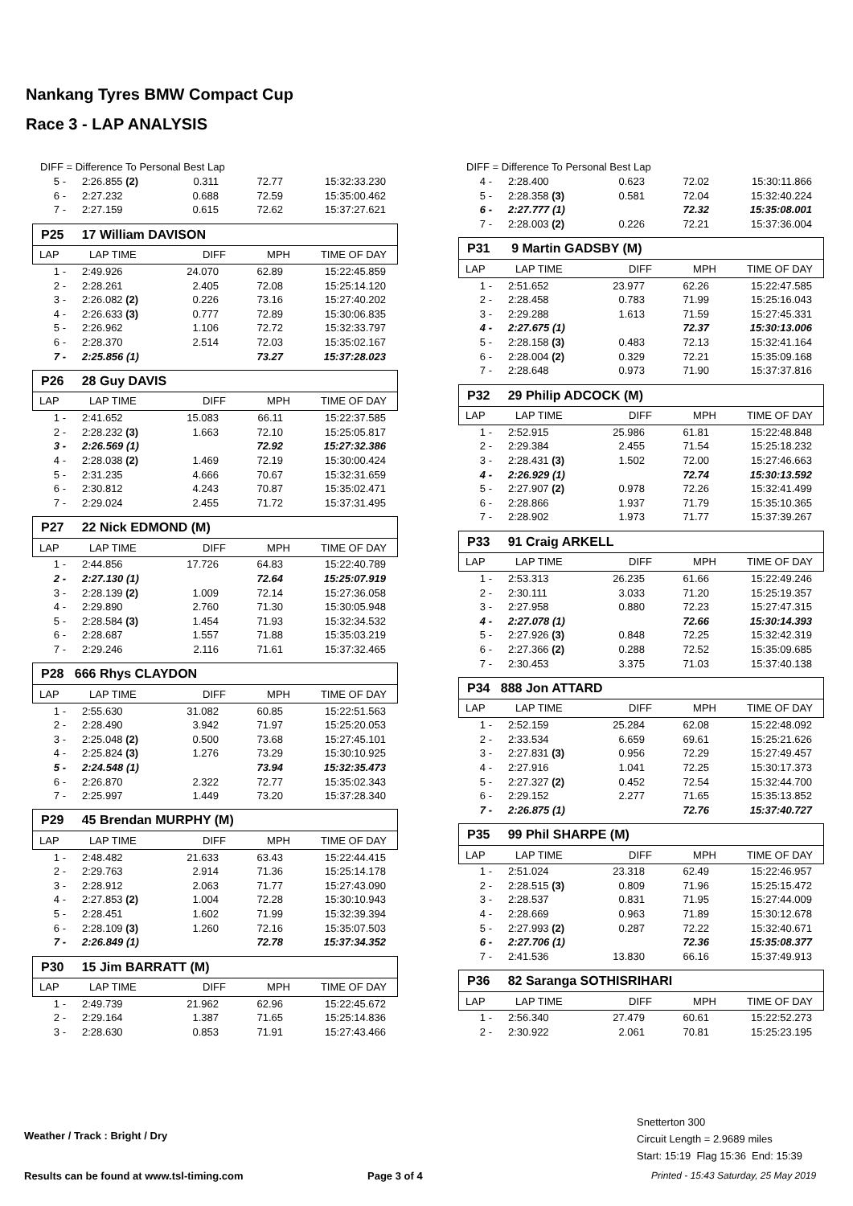Nankang Tyres BMW Compact Cup
Race 3 - LAP ANALYSIS
DIFF = Difference To Personal Best Lap
| 5 - | 2:26.855 (2) | 0.311 | 72.77 | 15:32:33.230 |
| 6 - | 2:27.232 | 0.688 | 72.59 | 15:35:00.462 |
| 7 - | 2:27.159 | 0.615 | 72.62 | 15:37:27.621 |
P25 17 William DAVISON
| LAP | LAP TIME | DIFF | MPH | TIME OF DAY |
| 1 - | 2:49.926 | 24.070 | 62.89 | 15:22:45.859 |
| 2 - | 2:28.261 | 2.405 | 72.08 | 15:25:14.120 |
| 3 - | 2:26.082 (2) | 0.226 | 73.16 | 15:27:40.202 |
| 4 - | 2:26.633 (3) | 0.777 | 72.89 | 15:30:06.835 |
| 5 - | 2:26.962 | 1.106 | 72.72 | 15:32:33.797 |
| 6 - | 2:28.370 | 2.514 | 72.03 | 15:35:02.167 |
| 7 - | 2:25.856 (1) | | 73.27 | 15:37:28.023 |
P26 28 Guy DAVIS
| LAP | LAP TIME | DIFF | MPH | TIME OF DAY |
| 1 - | 2:41.652 | 15.083 | 66.11 | 15:22:37.585 |
| 2 - | 2:28.232 (3) | 1.663 | 72.10 | 15:25:05.817 |
| 3 - | 2:26.569 (1) | | 72.92 | 15:27:32.386 |
| 4 - | 2:28.038 (2) | 1.469 | 72.19 | 15:30:00.424 |
| 5 - | 2:31.235 | 4.666 | 70.67 | 15:32:31.659 |
| 6 - | 2:30.812 | 4.243 | 70.87 | 15:35:02.471 |
| 7 - | 2:29.024 | 2.455 | 71.72 | 15:37:31.495 |
P27 22 Nick EDMOND (M)
| LAP | LAP TIME | DIFF | MPH | TIME OF DAY |
| 1 - | 2:44.856 | 17.726 | 64.83 | 15:22:40.789 |
| 2 - | 2:27.130 (1) | | 72.64 | 15:25:07.919 |
| 3 - | 2:28.139 (2) | 1.009 | 72.14 | 15:27:36.058 |
| 4 - | 2:29.890 | 2.760 | 71.30 | 15:30:05.948 |
| 5 - | 2:28.584 (3) | 1.454 | 71.93 | 15:32:34.532 |
| 6 - | 2:28.687 | 1.557 | 71.88 | 15:35:03.219 |
| 7 - | 2:29.246 | 2.116 | 71.61 | 15:37:32.465 |
P28 666 Rhys CLAYDON
| LAP | LAP TIME | DIFF | MPH | TIME OF DAY |
| 1 - | 2:55.630 | 31.082 | 60.85 | 15:22:51.563 |
| 2 - | 2:28.490 | 3.942 | 71.97 | 15:25:20.053 |
| 3 - | 2:25.048 (2) | 0.500 | 73.68 | 15:27:45.101 |
| 4 - | 2:25.824 (3) | 1.276 | 73.29 | 15:30:10.925 |
| 5 - | 2:24.548 (1) | | 73.94 | 15:32:35.473 |
| 6 - | 2:26.870 | 2.322 | 72.77 | 15:35:02.343 |
| 7 - | 2:25.997 | 1.449 | 73.20 | 15:37:28.340 |
P29 45 Brendan MURPHY (M)
| LAP | LAP TIME | DIFF | MPH | TIME OF DAY |
| 1 - | 2:48.482 | 21.633 | 63.43 | 15:22:44.415 |
| 2 - | 2:29.763 | 2.914 | 71.36 | 15:25:14.178 |
| 3 - | 2:28.912 | 2.063 | 71.77 | 15:27:43.090 |
| 4 - | 2:27.853 (2) | 1.004 | 72.28 | 15:30:10.943 |
| 5 - | 2:28.451 | 1.602 | 71.99 | 15:32:39.394 |
| 6 - | 2:28.109 (3) | 1.260 | 72.16 | 15:35:07.503 |
| 7 - | 2:26.849 (1) | | 72.78 | 15:37:34.352 |
P30 15 Jim BARRATT (M)
| LAP | LAP TIME | DIFF | MPH | TIME OF DAY |
| 1 - | 2:49.739 | 21.962 | 62.96 | 15:22:45.672 |
| 2 - | 2:29.164 | 1.387 | 71.65 | 15:25:14.836 |
| 3 - | 2:28.630 | 0.853 | 71.91 | 15:27:43.466 |
DIFF = Difference To Personal Best Lap
| 4 - | 2:28.400 | 0.623 | 72.02 | 15:30:11.866 |
| 5 - | 2:28.358 (3) | 0.581 | 72.04 | 15:32:40.224 |
| 6 - | 2:27.777 (1) | | 72.32 | 15:35:08.001 |
| 7 - | 2:28.003 (2) | 0.226 | 72.21 | 15:37:36.004 |
P31 9 Martin GADSBY (M)
| LAP | LAP TIME | DIFF | MPH | TIME OF DAY |
| 1 - | 2:51.652 | 23.977 | 62.26 | 15:22:47.585 |
| 2 - | 2:28.458 | 0.783 | 71.99 | 15:25:16.043 |
| 3 - | 2:29.288 | 1.613 | 71.59 | 15:27:45.331 |
| 4 - | 2:27.675 (1) | | 72.37 | 15:30:13.006 |
| 5 - | 2:28.158 (3) | 0.483 | 72.13 | 15:32:41.164 |
| 6 - | 2:28.004 (2) | 0.329 | 72.21 | 15:35:09.168 |
| 7 - | 2:28.648 | 0.973 | 71.90 | 15:37:37.816 |
P32 29 Philip ADCOCK (M)
| LAP | LAP TIME | DIFF | MPH | TIME OF DAY |
| 1 - | 2:52.915 | 25.986 | 61.81 | 15:22:48.848 |
| 2 - | 2:29.384 | 2.455 | 71.54 | 15:25:18.232 |
| 3 - | 2:28.431 (3) | 1.502 | 72.00 | 15:27:46.663 |
| 4 - | 2:26.929 (1) | | 72.74 | 15:30:13.592 |
| 5 - | 2:27.907 (2) | 0.978 | 72.26 | 15:32:41.499 |
| 6 - | 2:28.866 | 1.937 | 71.79 | 15:35:10.365 |
| 7 - | 2:28.902 | 1.973 | 71.77 | 15:37:39.267 |
P33 91 Craig ARKELL
| LAP | LAP TIME | DIFF | MPH | TIME OF DAY |
| 1 - | 2:53.313 | 26.235 | 61.66 | 15:22:49.246 |
| 2 - | 2:30.111 | 3.033 | 71.20 | 15:25:19.357 |
| 3 - | 2:27.958 | 0.880 | 72.23 | 15:27:47.315 |
| 4 - | 2:27.078 (1) | | 72.66 | 15:30:14.393 |
| 5 - | 2:27.926 (3) | 0.848 | 72.25 | 15:32:42.319 |
| 6 - | 2:27.366 (2) | 0.288 | 72.52 | 15:35:09.685 |
| 7 - | 2:30.453 | 3.375 | 71.03 | 15:37:40.138 |
P34 888 Jon ATTARD
| LAP | LAP TIME | DIFF | MPH | TIME OF DAY |
| 1 - | 2:52.159 | 25.284 | 62.08 | 15:22:48.092 |
| 2 - | 2:33.534 | 6.659 | 69.61 | 15:25:21.626 |
| 3 - | 2:27.831 (3) | 0.956 | 72.29 | 15:27:49.457 |
| 4 - | 2:27.916 | 1.041 | 72.25 | 15:30:17.373 |
| 5 - | 2:27.327 (2) | 0.452 | 72.54 | 15:32:44.700 |
| 6 - | 2:29.152 | 2.277 | 71.65 | 15:35:13.852 |
| 7 - | 2:26.875 (1) | | 72.76 | 15:37:40.727 |
P35 99 Phil SHARPE (M)
| LAP | LAP TIME | DIFF | MPH | TIME OF DAY |
| 1 - | 2:51.024 | 23.318 | 62.49 | 15:22:46.957 |
| 2 - | 2:28.515 (3) | 0.809 | 71.96 | 15:25:15.472 |
| 3 - | 2:28.537 | 0.831 | 71.95 | 15:27:44.009 |
| 4 - | 2:28.669 | 0.963 | 71.89 | 15:30:12.678 |
| 5 - | 2:27.993 (2) | 0.287 | 72.22 | 15:32:40.671 |
| 6 - | 2:27.706 (1) | | 72.36 | 15:35:08.377 |
| 7 - | 2:41.536 | 13.830 | 66.16 | 15:37:49.913 |
P36 82 Saranga SOTHISRIHARI
| LAP | LAP TIME | DIFF | MPH | TIME OF DAY |
| 1 - | 2:56.340 | 27.479 | 60.61 | 15:22:52.273 |
| 2 - | 2:30.922 | 2.061 | 70.81 | 15:25:23.195 |
Weather / Track : Bright / Dry
Snetterton 300
Circuit Length = 2.9689 miles
Start: 15:19 Flag 15:36 End: 15:39
Results can be found at www.tsl-timing.com
Page 3 of 4
Printed - 15:43 Saturday, 25 May 2019